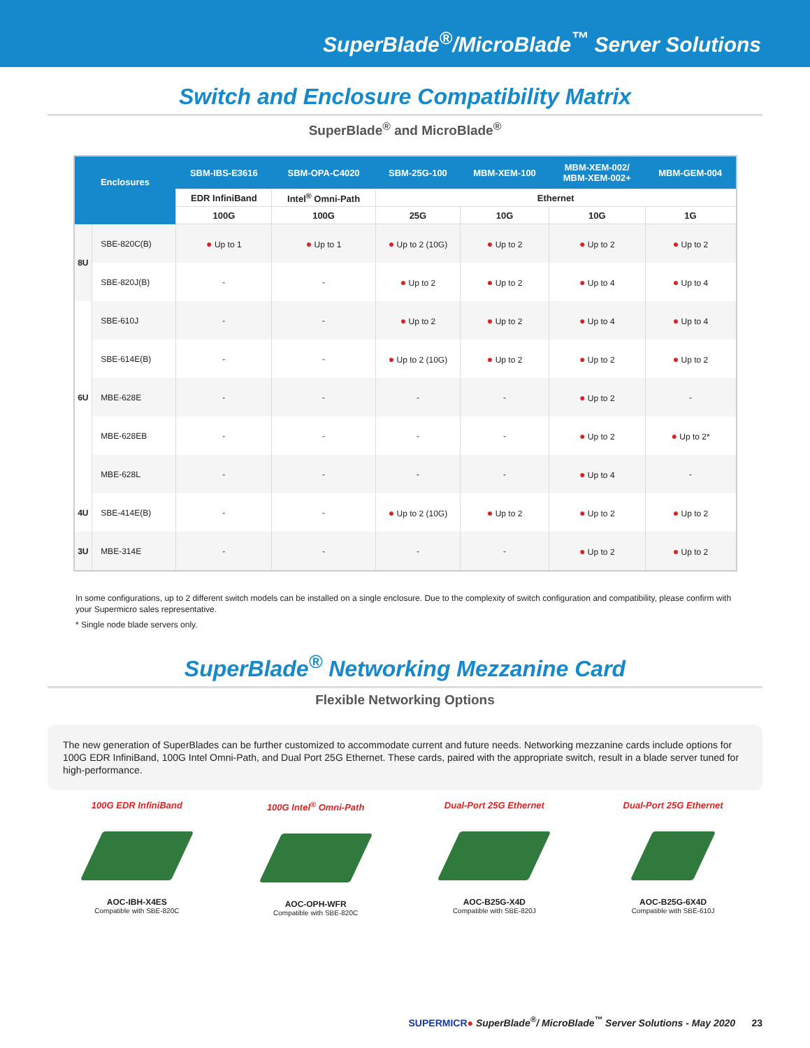SuperBlade<sup>®</sup>/MicroBlade<sup>™</sup> Server Solutions
Switch and Enclosure Compatibility Matrix
SuperBlade<sup>®</sup> and MicroBlade<sup>®</sup>
| Enclosures | | SBM-IBS-E3616 | SBM-OPA-C4020 | SBM-25G-100 | MBM-XEM-100 | MBM-XEM-002/ MBM-XEM-002+ | MBM-GEM-004 |
| --- | --- | --- | --- | --- | --- | --- | --- |
| | | EDR InfiniBand | Intel<sup>®</sup> Omni-Path | Ethernet | | | |
| | | 100G | 100G | 25G | 10G | 10G | 1G |
| 8U | SBE-820C(B) | ● Up to 1 | ● Up to 1 | ● Up to 2 (10G) | ● Up to 2 | ● Up to 2 | ● Up to 2 |
| | SBE-820J(B) | - | - | ● Up to 2 | ● Up to 2 | ● Up to 4 | ● Up to 4 |
| 6U | SBE-610J | - | - | ● Up to 2 | ● Up to 2 | ● Up to 4 | ● Up to 4 |
| | SBE-614E(B) | - | - | ● Up to 2 (10G) | ● Up to 2 | ● Up to 2 | ● Up to 2 |
| | MBE-628E | - | - | - | - | ● Up to 2 | - |
| | MBE-628EB | - | - | - | - | ● Up to 2 | ● Up to 2* |
| | MBE-628L | - | - | - | - | ● Up to 4 | - |
| 4U | SBE-414E(B) | - | - | ● Up to 2 (10G) | ● Up to 2 | ● Up to 2 | ● Up to 2 |
| 3U | MBE-314E | - | - | - | - | ● Up to 2 | ● Up to 2 |
In some configurations, up to 2 different switch models can be installed on a single enclosure. Due to the complexity of switch configuration and compatibility, please confirm with your Supermicro sales representative.
* Single node blade servers only.
SuperBlade<sup>®</sup> Networking Mezzanine Card
Flexible Networking Options
The new generation of SuperBlades can be further customized to accommodate current and future needs. Networking mezzanine cards include options for 100G EDR InfiniBand, 100G Intel Omni-Path, and Dual Port 25G Ethernet. These cards, paired with the appropriate switch, result in a blade server tuned for high-performance.
100G EDR InfiniBand
AOC-IBH-X4ES
Compatible with SBE-820C
100G Intel<sup>®</sup> Omni-Path
AOC-OPH-WFR
Compatible with SBE-820C
Dual-Port 25G Ethernet
AOC-B25G-X4D
Compatible with SBE-820J
Dual-Port 25G Ethernet
AOC-B25G-6X4D
Compatible with SBE-610J
SUPERMICR● SuperBlade<sup>®</sup>/ MicroBlade<sup>™</sup> Server Solutions - May 2020 23